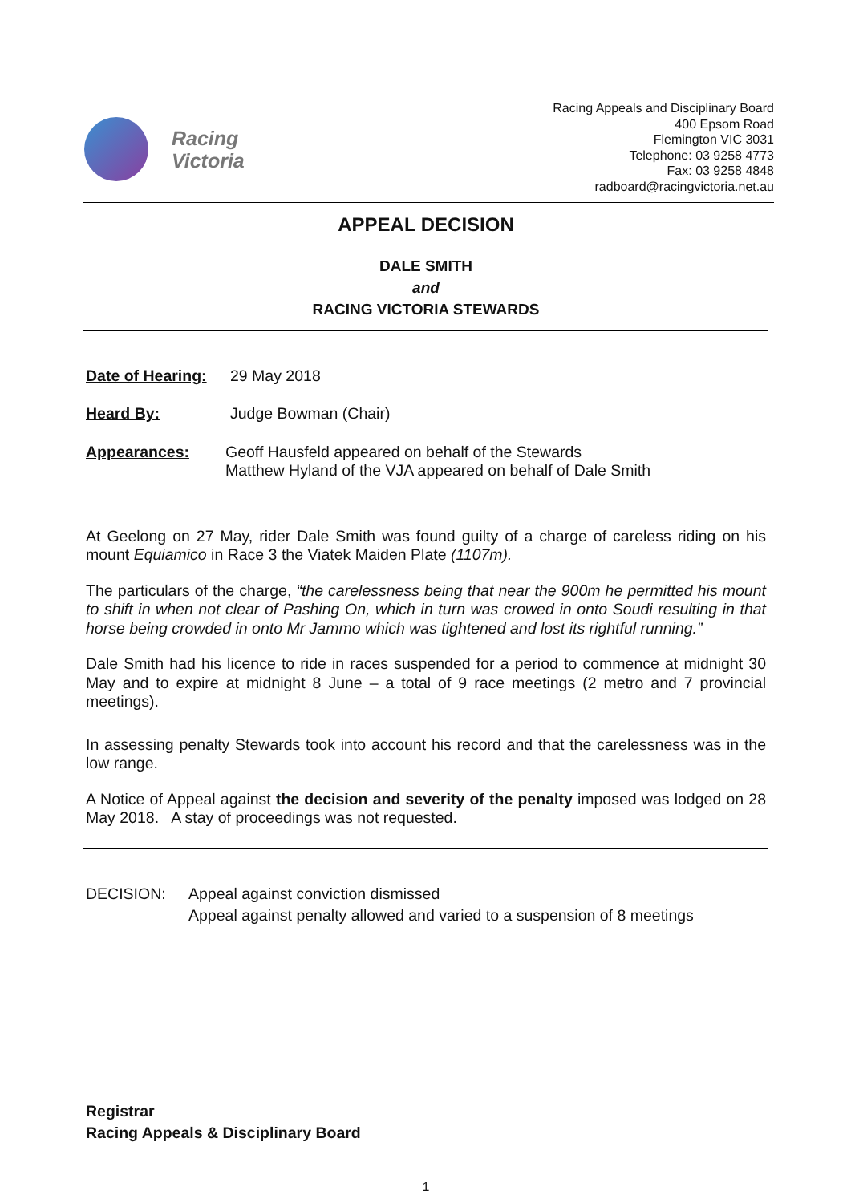Racing
Victoria
Racing Appeals and Disciplinary Board
400 Epsom Road
Flemington VIC 3031
Telephone: 03 9258 4773
Fax: 03 9258 4848
radboard@racingvictoria.net.au
APPEAL DECISION
DALE SMITH
and
RACING VICTORIA STEWARDS
Date of Hearing:
29 May 2018
Heard By: Judge Bowman (Chair)
Appearances: Geoff Hausfeld appeared on behalf of the Stewards
Matthew Hyland of the VJA appeared on behalf of Dale Smith
At Geelong on 27 May, rider Dale Smith was found guilty of a charge of careless riding on his mount Equiamico in Race 3 the Viatek Maiden Plate (1107m).
The particulars of the charge, “the carelessness being that near the 900m he permitted his mount to shift in when not clear of Pashing On, which in turn was crowed in onto Soudi resulting in that horse being crowded in onto Mr Jammo which was tightened and lost its rightful running.”
Dale Smith had his licence to ride in races suspended for a period to commence at midnight 30 May and to expire at midnight 8 June – a total of 9 race meetings (2 metro and 7 provincial meetings).
In assessing penalty Stewards took into account his record and that the carelessness was in the low range.
A Notice of Appeal against the decision and severity of the penalty imposed was lodged on 28 May 2018. A stay of proceedings was not requested.
DECISION: Appeal against conviction dismissed
Appeal against penalty allowed and varied to a suspension of 8 meetings
Registrar
Racing Appeals & Disciplinary Board
1